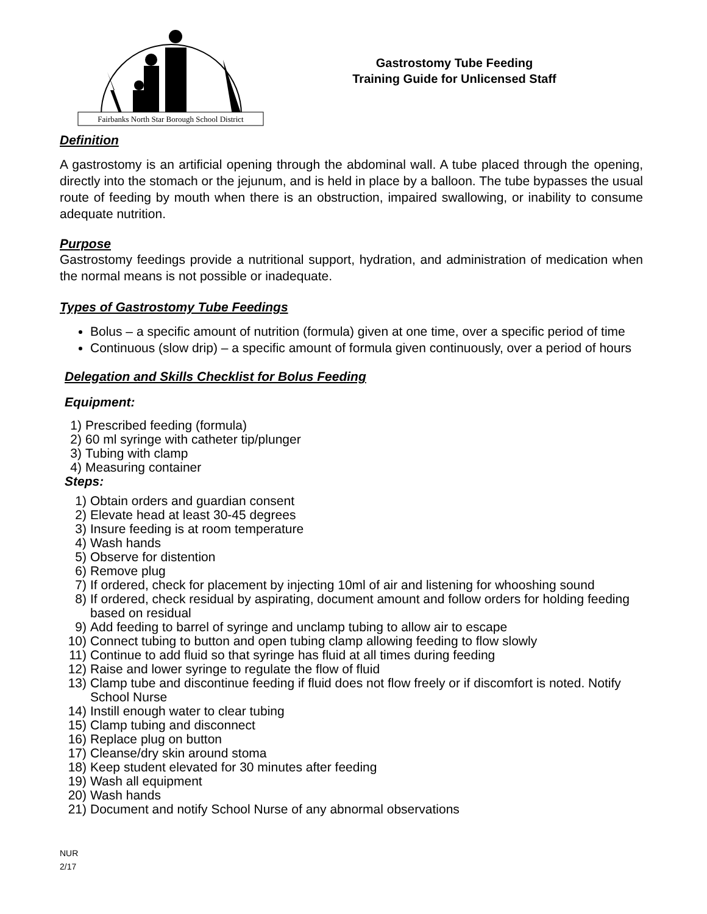Fairbanks North Star Borough School District
Gastrostomy Tube Feeding
Training Guide for Unlicensed Staff
Definition
A gastrostomy is an artificial opening through the abdominal wall. A tube placed through the opening, directly into the stomach or the jejunum, and is held in place by a balloon. The tube bypasses the usual route of feeding by mouth when there is an obstruction, impaired swallowing, or inability to consume adequate nutrition.
Purpose
Gastrostomy feedings provide a nutritional support, hydration, and administration of medication when the normal means is not possible or inadequate.
Types of Gastrostomy Tube Feedings
Bolus – a specific amount of nutrition (formula) given at one time, over a specific period of time
Continuous (slow drip) – a specific amount of formula given continuously, over a period of hours
Delegation and Skills Checklist for Bolus Feeding
Equipment:
1) Prescribed feeding (formula)
2) 60 ml syringe with catheter tip/plunger
3) Tubing with clamp
4) Measuring container
Steps:
1) Obtain orders and guardian consent
2) Elevate head at least 30-45 degrees
3) Insure feeding is at room temperature
4) Wash hands
5) Observe for distention
6) Remove plug
7) If ordered, check for placement by injecting 10ml of air and listening for whooshing sound
8) If ordered, check residual by aspirating, document amount and follow orders for holding feeding based on residual
9) Add feeding to barrel of syringe and unclamp tubing to allow air to escape
10) Connect tubing to button and open tubing clamp allowing feeding to flow slowly
11) Continue to add fluid so that syringe has fluid at all times during feeding
12) Raise and lower syringe to regulate the flow of fluid
13) Clamp tube and discontinue feeding if fluid does not flow freely or if discomfort is noted. Notify School Nurse
14) Instill enough water to clear tubing
15) Clamp tubing and disconnect
16) Replace plug on button
17) Cleanse/dry skin around stoma
18) Keep student elevated for 30 minutes after feeding
19) Wash all equipment
20) Wash hands
21) Document and notify School Nurse of any abnormal observations
NUR
2/17